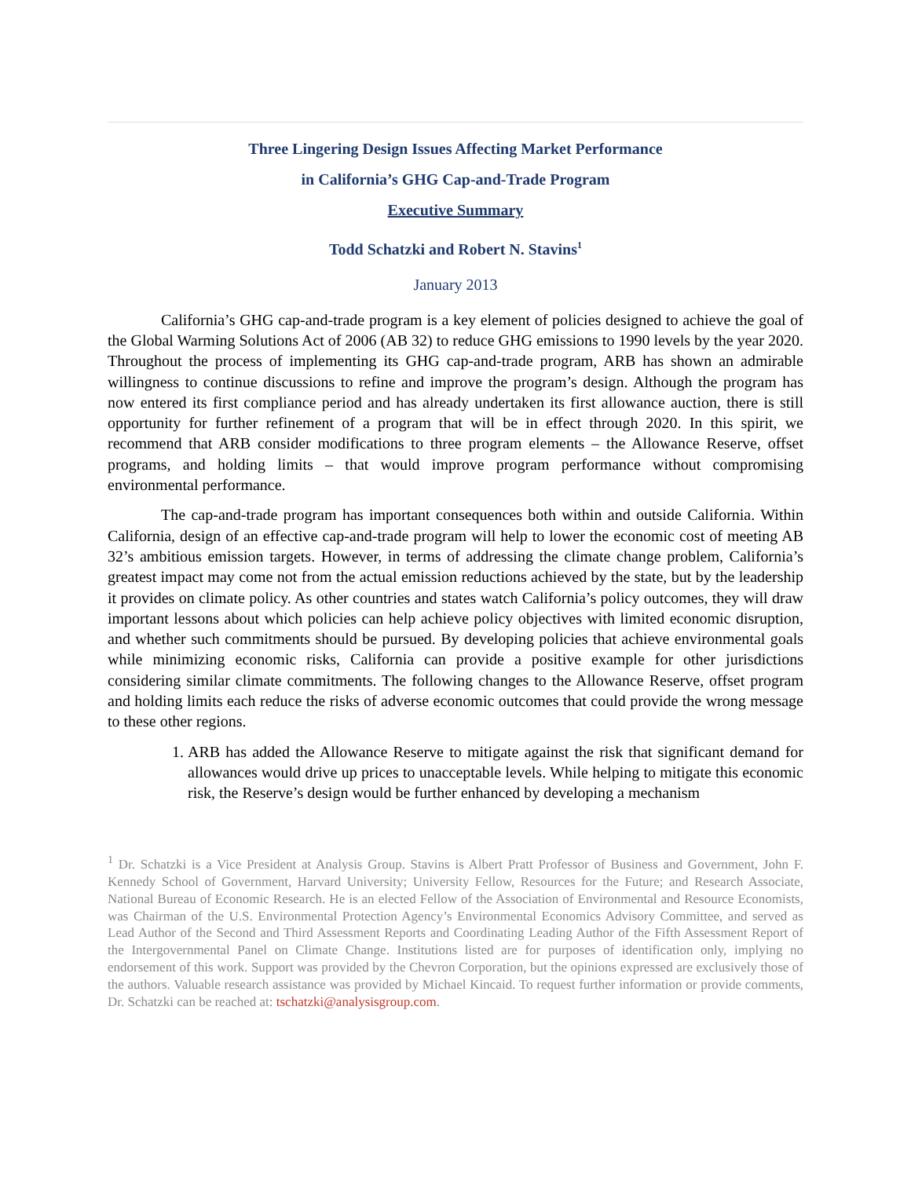Three Lingering Design Issues Affecting Market Performance
in California’s GHG Cap-and-Trade Program
Executive Summary
Todd Schatzki and Robert N. Stavins<sup>1</sup>
January 2013
California’s GHG cap-and-trade program is a key element of policies designed to achieve the goal of the Global Warming Solutions Act of 2006 (AB 32) to reduce GHG emissions to 1990 levels by the year 2020. Throughout the process of implementing its GHG cap-and-trade program, ARB has shown an admirable willingness to continue discussions to refine and improve the program’s design. Although the program has now entered its first compliance period and has already undertaken its first allowance auction, there is still opportunity for further refinement of a program that will be in effect through 2020. In this spirit, we recommend that ARB consider modifications to three program elements – the Allowance Reserve, offset programs, and holding limits – that would improve program performance without compromising environmental performance.
The cap-and-trade program has important consequences both within and outside California. Within California, design of an effective cap-and-trade program will help to lower the economic cost of meeting AB 32’s ambitious emission targets. However, in terms of addressing the climate change problem, California’s greatest impact may come not from the actual emission reductions achieved by the state, but by the leadership it provides on climate policy. As other countries and states watch California’s policy outcomes, they will draw important lessons about which policies can help achieve policy objectives with limited economic disruption, and whether such commitments should be pursued. By developing policies that achieve environmental goals while minimizing economic risks, California can provide a positive example for other jurisdictions considering similar climate commitments. The following changes to the Allowance Reserve, offset program and holding limits each reduce the risks of adverse economic outcomes that could provide the wrong message to these other regions.
1. ARB has added the Allowance Reserve to mitigate against the risk that significant demand for allowances would drive up prices to unacceptable levels. While helping to mitigate this economic risk, the Reserve’s design would be further enhanced by developing a mechanism
<sup>1</sup> Dr. Schatzki is a Vice President at Analysis Group. Stavins is Albert Pratt Professor of Business and Government, John F. Kennedy School of Government, Harvard University; University Fellow, Resources for the Future; and Research Associate, National Bureau of Economic Research. He is an elected Fellow of the Association of Environmental and Resource Economists, was Chairman of the U.S. Environmental Protection Agency’s Environmental Economics Advisory Committee, and served as Lead Author of the Second and Third Assessment Reports and Coordinating Leading Author of the Fifth Assessment Report of the Intergovernmental Panel on Climate Change. Institutions listed are for purposes of identification only, implying no endorsement of this work. Support was provided by the Chevron Corporation, but the opinions expressed are exclusively those of the authors. Valuable research assistance was provided by Michael Kincaid. To request further information or provide comments, Dr. Schatzki can be reached at: tschatzki@analysisgroup.com.